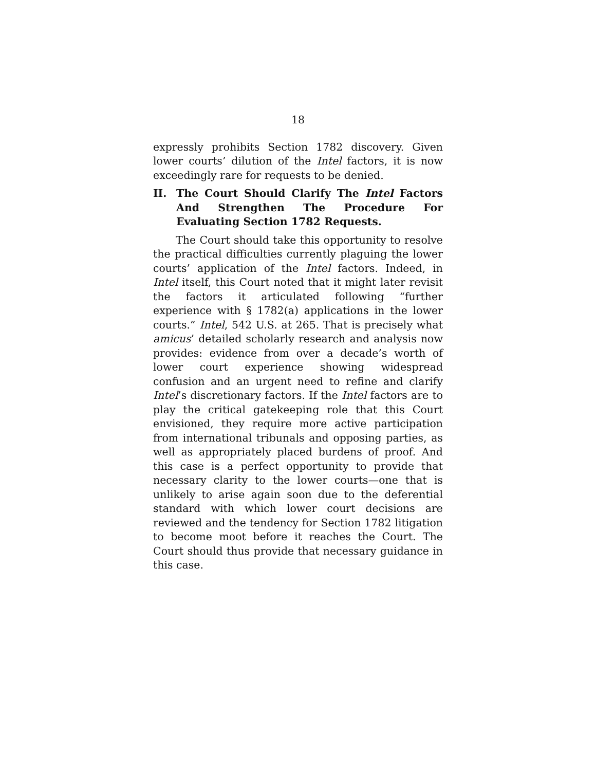18
expressly prohibits Section 1782 discovery. Given lower courts’ dilution of the Intel factors, it is now exceedingly rare for requests to be denied.
II. The Court Should Clarify The Intel Factors And Strengthen The Procedure For Evaluating Section 1782 Requests.
The Court should take this opportunity to resolve the practical difficulties currently plaguing the lower courts’ application of the Intel factors. Indeed, in Intel itself, this Court noted that it might later revisit the factors it articulated following “further experience with § 1782(a) applications in the lower courts.” Intel, 542 U.S. at 265. That is precisely what amicus’ detailed scholarly research and analysis now provides: evidence from over a decade’s worth of lower court experience showing widespread confusion and an urgent need to refine and clarify Intel’s discretionary factors. If the Intel factors are to play the critical gatekeeping role that this Court envisioned, they require more active participation from international tribunals and opposing parties, as well as appropriately placed burdens of proof. And this case is a perfect opportunity to provide that necessary clarity to the lower courts—one that is unlikely to arise again soon due to the deferential standard with which lower court decisions are reviewed and the tendency for Section 1782 litigation to become moot before it reaches the Court. The Court should thus provide that necessary guidance in this case.